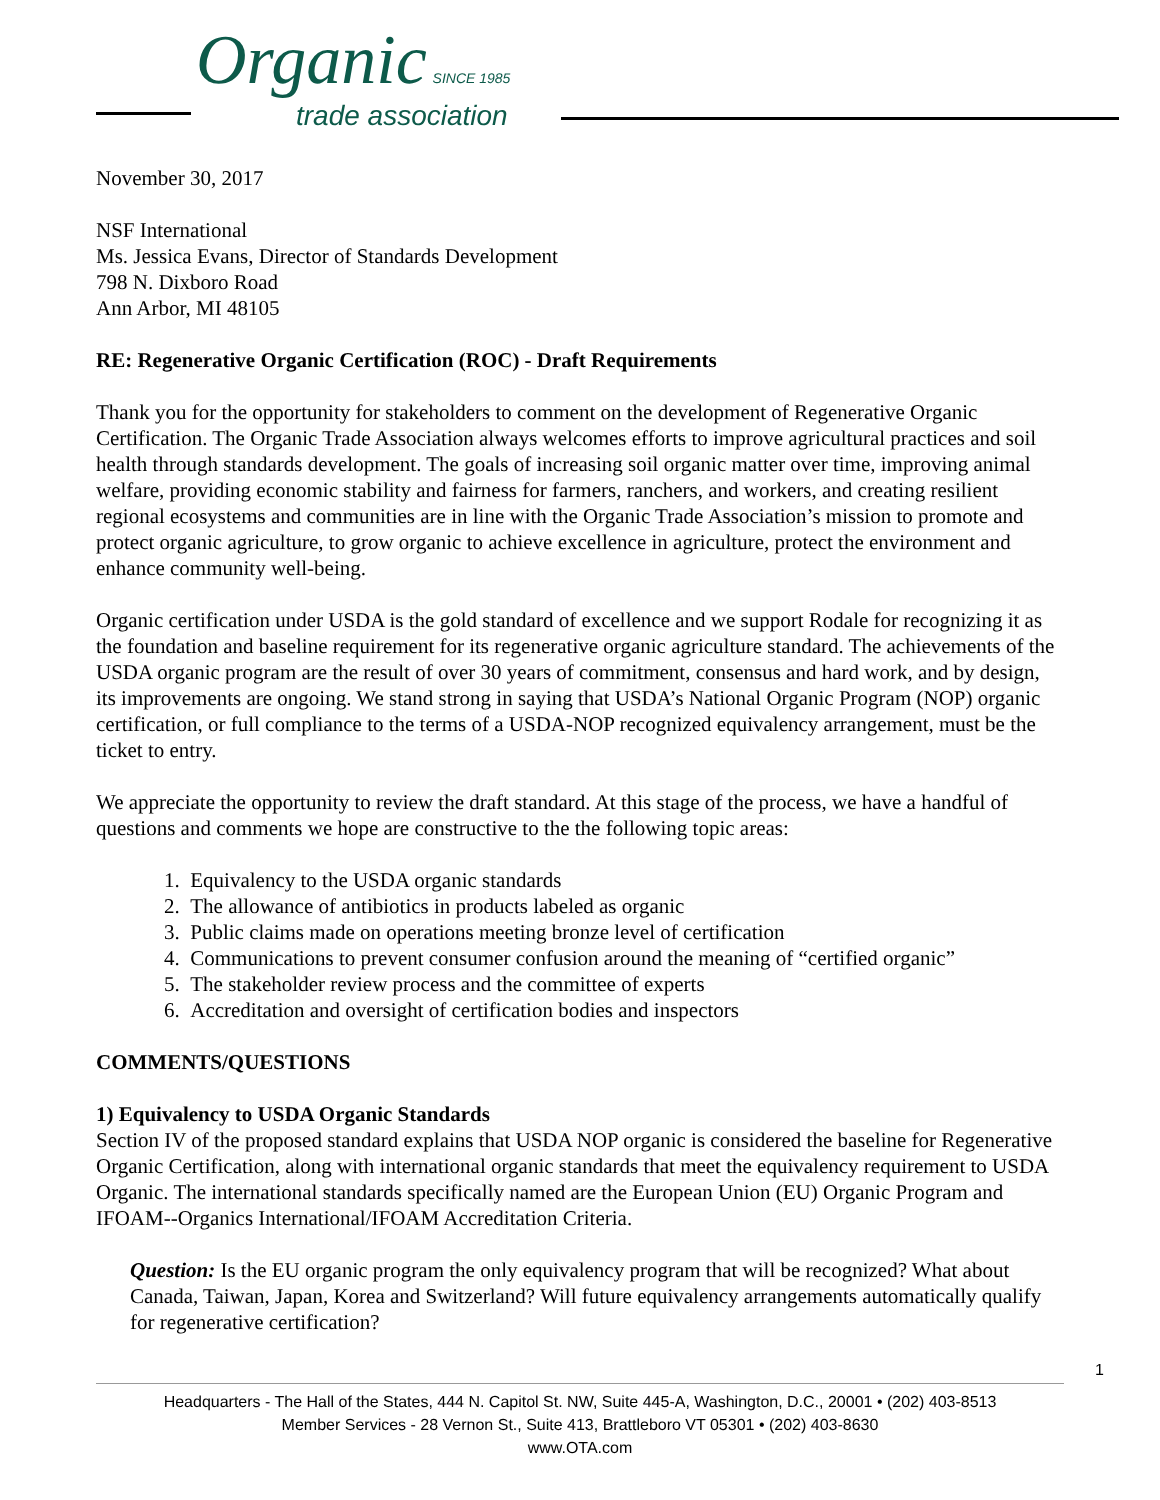Organic SINCE 1985
trade association
November 30, 2017
NSF International
Ms. Jessica Evans, Director of Standards Development
798 N. Dixboro Road
Ann Arbor, MI 48105
RE: Regenerative Organic Certification (ROC) - Draft Requirements
Thank you for the opportunity for stakeholders to comment on the development of Regenerative Organic Certification. The Organic Trade Association always welcomes efforts to improve agricultural practices and soil health through standards development. The goals of increasing soil organic matter over time, improving animal welfare, providing economic stability and fairness for farmers, ranchers, and workers, and creating resilient regional ecosystems and communities are in line with the Organic Trade Association’s mission to promote and protect organic agriculture, to grow organic to achieve excellence in agriculture, protect the environment and enhance community well-being.
Organic certification under USDA is the gold standard of excellence and we support Rodale for recognizing it as the foundation and baseline requirement for its regenerative organic agriculture standard. The achievements of the USDA organic program are the result of over 30 years of commitment, consensus and hard work, and by design, its improvements are ongoing. We stand strong in saying that USDA’s National Organic Program (NOP) organic certification, or full compliance to the terms of a USDA-NOP recognized equivalency arrangement, must be the ticket to entry.
We appreciate the opportunity to review the draft standard. At this stage of the process, we have a handful of questions and comments we hope are constructive to the the following topic areas:
1. Equivalency to the USDA organic standards
2. The allowance of antibiotics in products labeled as organic
3. Public claims made on operations meeting bronze level of certification
4. Communications to prevent consumer confusion around the meaning of “certified organic”
5. The stakeholder review process and the committee of experts
6. Accreditation and oversight of certification bodies and inspectors
COMMENTS/QUESTIONS
1) Equivalency to USDA Organic Standards
Section IV of the proposed standard explains that USDA NOP organic is considered the baseline for Regenerative Organic Certification, along with international organic standards that meet the equivalency requirement to USDA Organic. The international standards specifically named are the European Union (EU) Organic Program and IFOAM--Organics International/IFOAM Accreditation Criteria.
Question: Is the EU organic program the only equivalency program that will be recognized? What about Canada, Taiwan, Japan, Korea and Switzerland? Will future equivalency arrangements automatically qualify for regenerative certification?
1
Headquarters - The Hall of the States, 444 N. Capitol St. NW, Suite 445-A, Washington, D.C., 20001 • (202) 403-8513
Member Services - 28 Vernon St., Suite 413, Brattleboro VT 05301 • (202) 403-8630
www.OTA.com